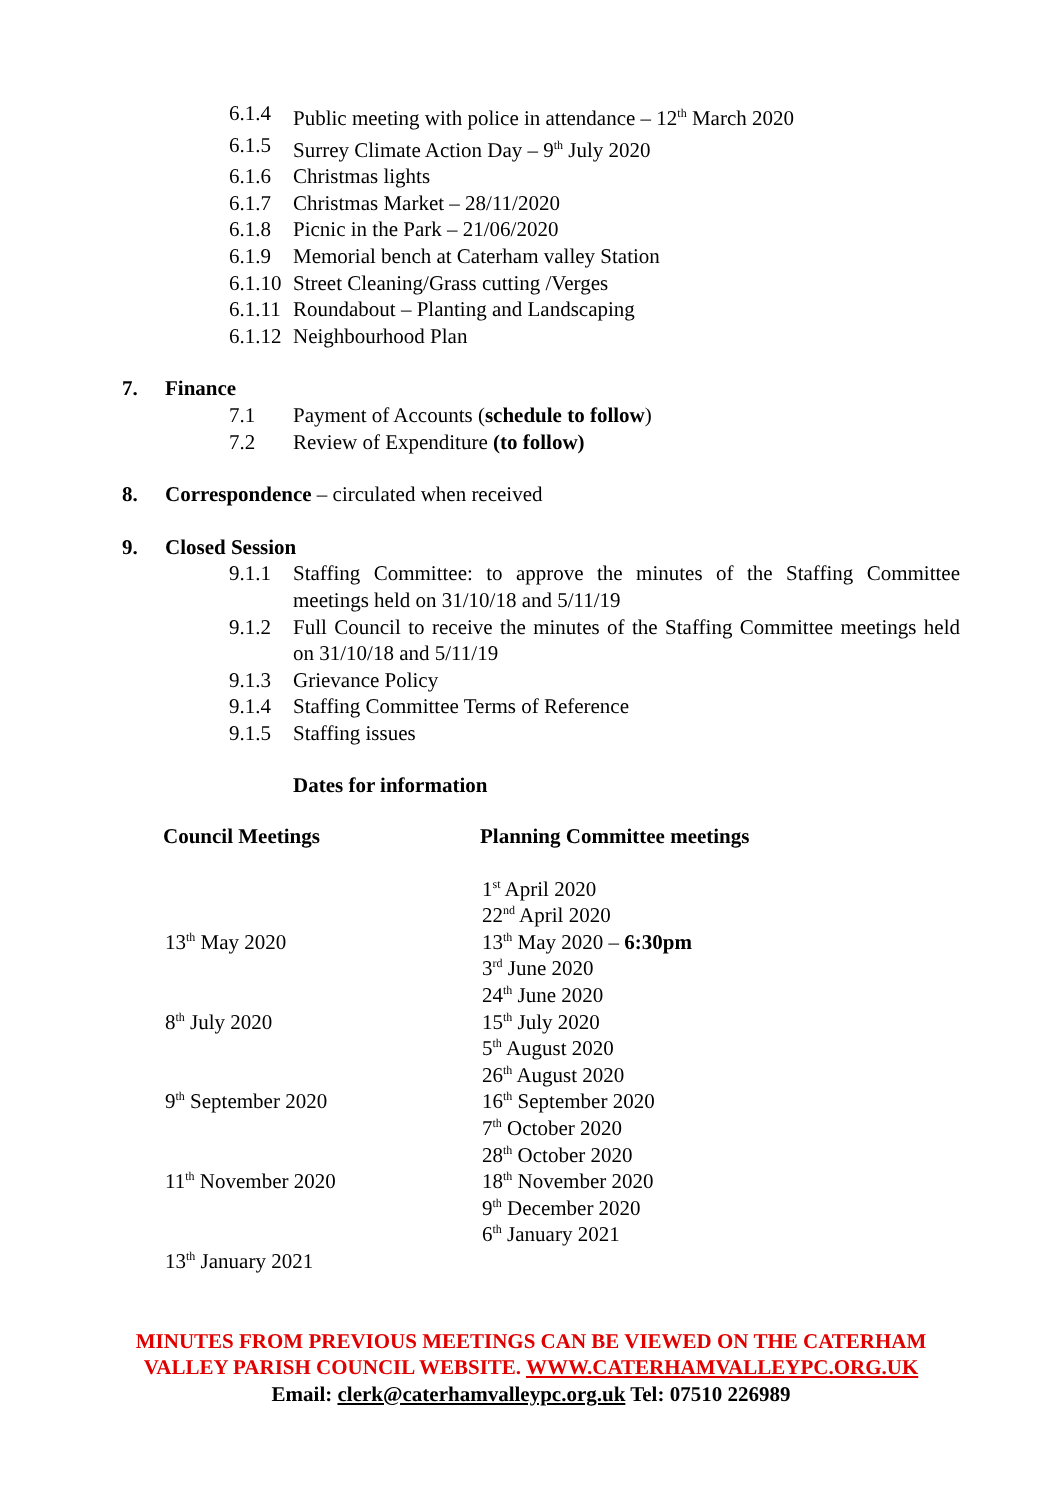6.1.4 Public meeting with police in attendance – 12<sup>th</sup> March 2020
6.1.5 Surrey Climate Action Day – 9<sup>th</sup> July 2020
6.1.6 Christmas lights
6.1.7 Christmas Market – 28/11/2020
6.1.8 Picnic in the Park – 21/06/2020
6.1.9 Memorial bench at Caterham valley Station
6.1.10 Street Cleaning/Grass cutting /Verges
6.1.11 Roundabout – Planting and Landscaping
6.1.12 Neighbourhood Plan
7. Finance
7.1 Payment of Accounts (schedule to follow)
7.2 Review of Expenditure (to follow)
8. Correspondence – circulated when received
9. Closed Session
9.1.1 Staffing Committee: to approve the minutes of the Staffing Committee meetings held on 31/10/18 and 5/11/19
9.1.2 Full Council to receive the minutes of the Staffing Committee meetings held on 31/10/18 and 5/11/19
9.1.3 Grievance Policy
9.1.4 Staffing Committee Terms of Reference
9.1.5 Staffing issues
Dates for information
| Council Meetings | Planning Committee meetings |
| --- | --- |
| | 1<sup>st</sup> April 2020 |
| | 22<sup>nd</sup> April 2020 |
| 13<sup>th</sup> May 2020 | 13<sup>th</sup> May 2020 – 6:30pm |
| | 3<sup>rd</sup> June 2020 |
| | 24<sup>th</sup> June 2020 |
| 8<sup>th</sup> July 2020 | 15<sup>th</sup> July 2020 |
| | 5<sup>th</sup> August 2020 |
| | 26<sup>th</sup> August 2020 |
| 9<sup>th</sup> September 2020 | 16<sup>th</sup> September 2020 |
| | 7<sup>th</sup> October 2020 |
| | 28<sup>th</sup> October 2020 |
| 11<sup>th</sup> November 2020 | 18<sup>th</sup> November 2020 |
| | 9<sup>th</sup> December 2020 |
| | 6<sup>th</sup> January 2021 |
| 13<sup>th</sup> January 2021 | |
MINUTES FROM PREVIOUS MEETINGS CAN BE VIEWED ON THE CATERHAM
VALLEY PARISH COUNCIL WEBSITE. WWW.CATERHAMVALLEYPC.ORG.UK
Email: clerk@caterhamvalleypc.org.uk Tel: 07510 226989